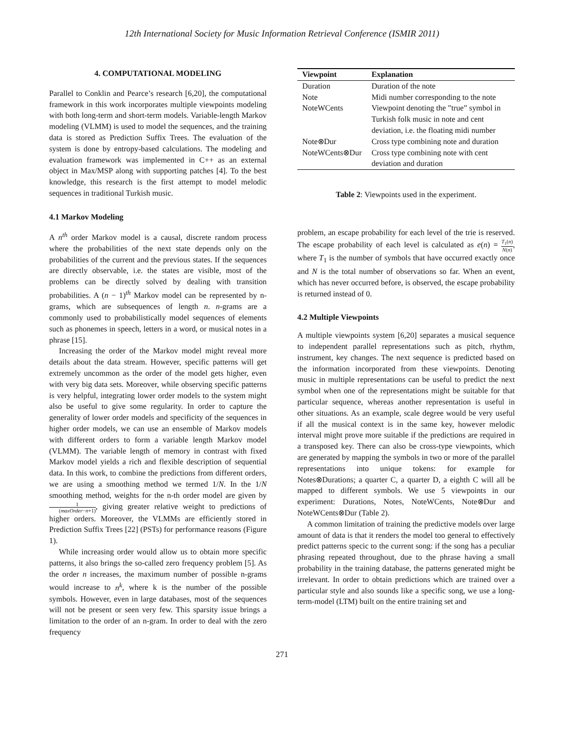12th International Society for Music Information Retrieval Conference (ISMIR 2011)
4. COMPUTATIONAL MODELING
Parallel to Conklin and Pearce’s research [6,20], the computational framework in this work incorporates multiple viewpoints modeling with both long-term and short-term models. Variable-length Markov modeling (VLMM) is used to model the sequences, and the training data is stored as Prediction Suffix Trees. The evaluation of the system is done by entropy-based calculations. The modeling and evaluation framework was implemented in C++ as an external object in Max/MSP along with supporting patches [4]. To the best knowledge, this research is the first attempt to model melodic sequences in traditional Turkish music.
4.1 Markov Modeling
A n<sup>th</sup> order Markov model is a causal, discrete random process where the probabilities of the next state depends only on the probabilities of the current and the previous states. If the sequences are directly observable, i.e. the states are visible, most of the problems can be directly solved by dealing with transition probabilities. A (n − 1)<sup>th</sup> Markov model can be represented by n-grams, which are subsequences of length n. n-grams are a commonly used to probabilistically model sequences of elements such as phonemes in speech, letters in a word, or musical notes in a phrase [15].
Increasing the order of the Markov model might reveal more details about the data stream. However, specific patterns will get extremely uncommon as the order of the model gets higher, even with very big data sets. Moreover, while observing specific patterns is very helpful, integrating lower order models to the system might also be useful to give some regularity. In order to capture the generality of lower order models and specificity of the sequences in higher order models, we can use an ensemble of Markov models with different orders to form a variable length Markov model (VLMM). The variable length of memory in contrast with fixed Markov model yields a rich and flexible description of sequential data. In this work, to combine the predictions from different orders, we are using a smoothing method we termed 1/N. In the 1/N smoothing method, weights for the n-th order model are given by 1 (maxOrder−n+1), giving greater relative weight to predictions of higher orders. Moreover, the VLMMs are efficiently stored in Prediction Suffix Trees [22] (PSTs) for performance reasons (Figure 1).
While increasing order would allow us to obtain more specific patterns, it also brings the so-called zero frequency problem [5]. As the order n increases, the maximum number of possible n-grams would increase to n<sup>k</sup>, where k is the number of the possible symbols. However, even in large databases, most of the sequences will not be present or seen very few. This sparsity issue brings a limitation to the order of an n-gram. In order to deal with the zero frequency
| Viewpoint | Explanation |
| --- | --- |
| Duration | Duration of the note |
| Note | Midi number corresponding to the note |
| NoteWCents | Viewpoint denoting the ”true” symbol in Turkish folk music in note and cent deviation, i.e. the floating midi number |
| Note⊗Dur | Cross type combining note and duration |
| NoteWCents⊗Dur | Cross type combining note with cent deviation and duration |
Table 2: Viewpoints used in the experiment.
problem, an escape probability for each level of the trie is reserved. The escape probability of each level is calculated as e(n) = T<sub>1</sub>(n) N(n), where T<sub>1</sub> is the number of symbols that have occurred exactly once and N is the total number of observations so far. When an event, which has never occurred before, is observed, the escape probability is returned instead of 0.
4.2 Multiple Viewpoints
A multiple viewpoints system [6,20] separates a musical sequence to independent parallel representations such as pitch, rhythm, instrument, key changes. The next sequence is predicted based on the information incorporated from these viewpoints. Denoting music in multiple representations can be useful to predict the next symbol when one of the representations might be suitable for that particular sequence, whereas another representation is useful in other situations. As an example, scale degree would be very useful if all the musical context is in the same key, however melodic interval might prove more suitable if the predictions are required in a transposed key. There can also be cross-type viewpoints, which are generated by mapping the symbols in two or more of the parallel representations into unique tokens: for example for Notes⊗Durations; a quarter C, a quarter D, a eighth C will all be mapped to different symbols. We use 5 viewpoints in our experiment: Durations, Notes, NoteWCents, Note⊗Dur and NoteWCents⊗Dur (Table 2).
A common limitation of training the predictive models over large amount of data is that it renders the model too general to effectively predict patterns specic to the current song: if the song has a peculiar phrasing repeated throughout, due to the phrase having a small probability in the training database, the patterns generated might be irrelevant. In order to obtain predictions which are trained over a particular style and also sounds like a specific song, we use a long-term-model (LTM) built on the entire training set and
271